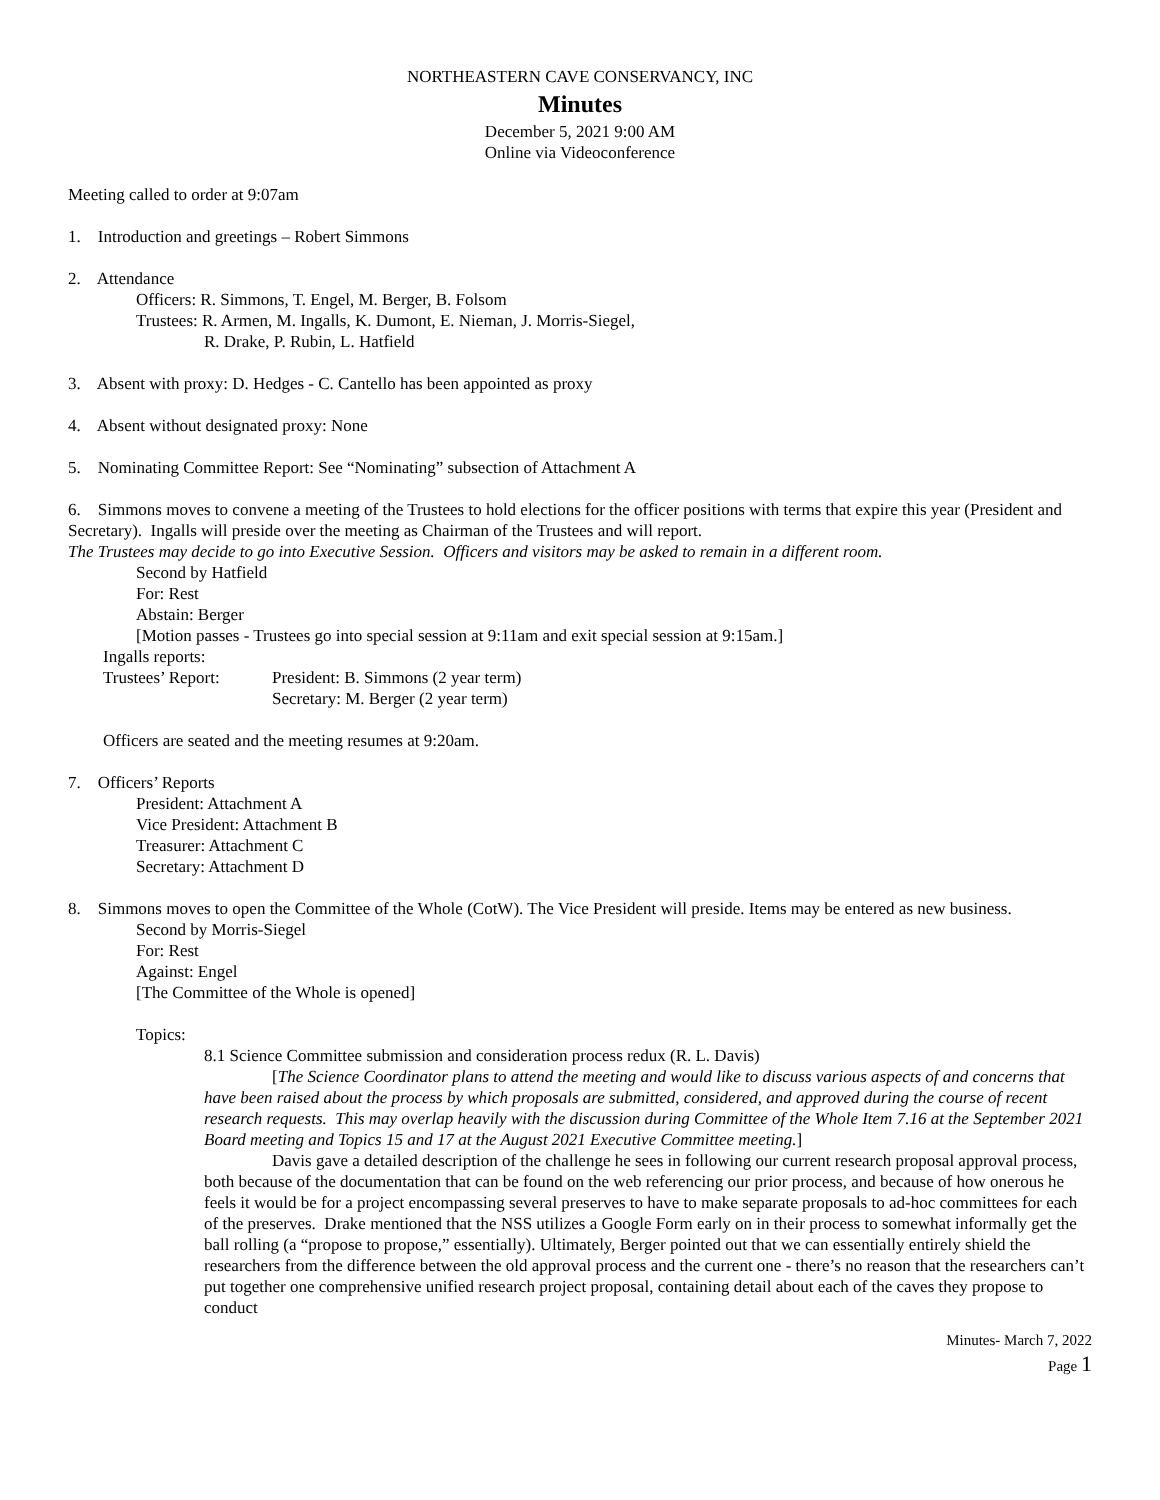NORTHEASTERN CAVE CONSERVANCY, INC
Minutes
December 5, 2021 9:00 AM
Online via Videoconference
Meeting called to order at 9:07am
1. Introduction and greetings – Robert Simmons
2. Attendance
Officers: R. Simmons, T. Engel, M. Berger, B. Folsom
Trustees: R. Armen, M. Ingalls, K. Dumont, E. Nieman, J. Morris-Siegel,
R. Drake, P. Rubin, L. Hatfield
3. Absent with proxy: D. Hedges - C. Cantello has been appointed as proxy
4. Absent without designated proxy: None
5. Nominating Committee Report: See “Nominating” subsection of Attachment A
6. Simmons moves to convene a meeting of the Trustees to hold elections for the officer positions with terms that expire this year (President and Secretary). Ingalls will preside over the meeting as Chairman of the Trustees and will report.
The Trustees may decide to go into Executive Session. Officers and visitors may be asked to remain in a different room.
Second by Hatfield
For: Rest
Abstain: Berger
[Motion passes - Trustees go into special session at 9:11am and exit special session at 9:15am.]
Ingalls reports:
Trustees’ Report: President: B. Simmons (2 year term)
Secretary: M. Berger (2 year term)
Officers are seated and the meeting resumes at 9:20am.
7. Officers’ Reports
President: Attachment A
Vice President: Attachment B
Treasurer: Attachment C
Secretary: Attachment D
8. Simmons moves to open the Committee of the Whole (CotW). The Vice President will preside. Items may be entered as new business.
Second by Morris-Siegel
For: Rest
Against: Engel
[The Committee of the Whole is opened]
Topics:
8.1 Science Committee submission and consideration process redux (R. L. Davis)
[The Science Coordinator plans to attend the meeting and would like to discuss various aspects of and concerns that have been raised about the process by which proposals are submitted, considered, and approved during the course of recent research requests. This may overlap heavily with the discussion during Committee of the Whole Item 7.16 at the September 2021 Board meeting and Topics 15 and 17 at the August 2021 Executive Committee meeting.]
Davis gave a detailed description of the challenge he sees in following our current research proposal approval process, both because of the documentation that can be found on the web referencing our prior process, and because of how onerous he feels it would be for a project encompassing several preserves to have to make separate proposals to ad-hoc committees for each of the preserves. Drake mentioned that the NSS utilizes a Google Form early on in their process to somewhat informally get the ball rolling (a “propose to propose,” essentially). Ultimately, Berger pointed out that we can essentially entirely shield the researchers from the difference between the old approval process and the current one - there’s no reason that the researchers can’t put together one comprehensive unified research project proposal, containing detail about each of the caves they propose to conduct
Minutes- March 7, 2022
Page 1